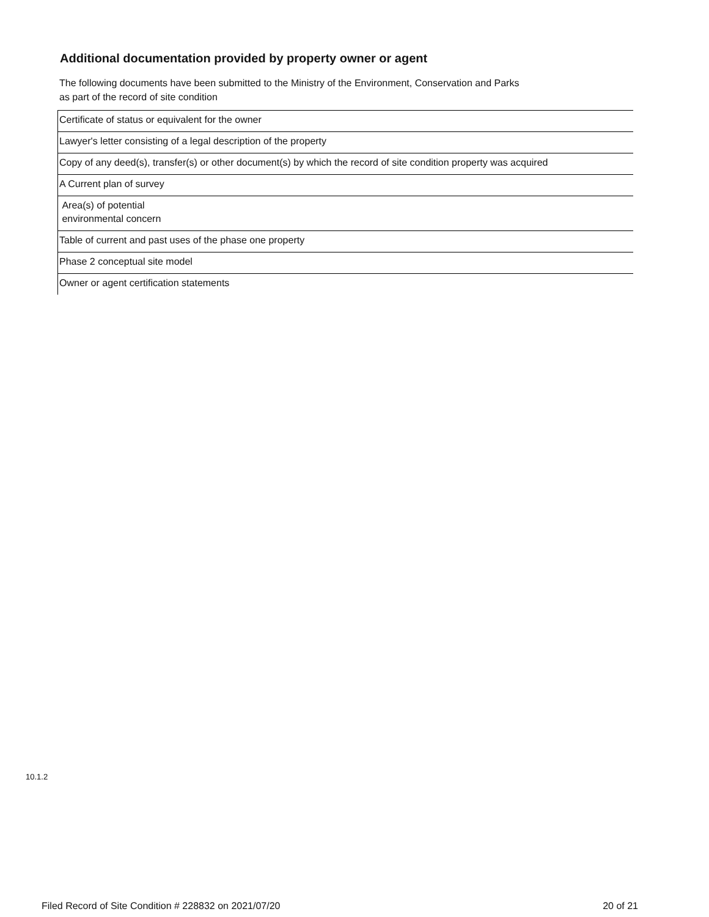Additional documentation provided by property owner or agent
The following documents have been submitted to the Ministry of the Environment, Conservation and Parks
as part of the record of site condition
| Certificate of status or equivalent for the owner |
| Lawyer's letter consisting of a legal description of the property |
| Copy of any deed(s), transfer(s) or other document(s) by which the record of site condition property was acquired |
| A Current plan of survey |
| Area(s) of potential environmental concern |
| Table of current and past uses of the phase one property |
| Phase 2 conceptual site model |
| Owner or agent certification statements |
10.1.2
Filed Record of Site Condition # 228832 on 2021/07/20 20 of 21